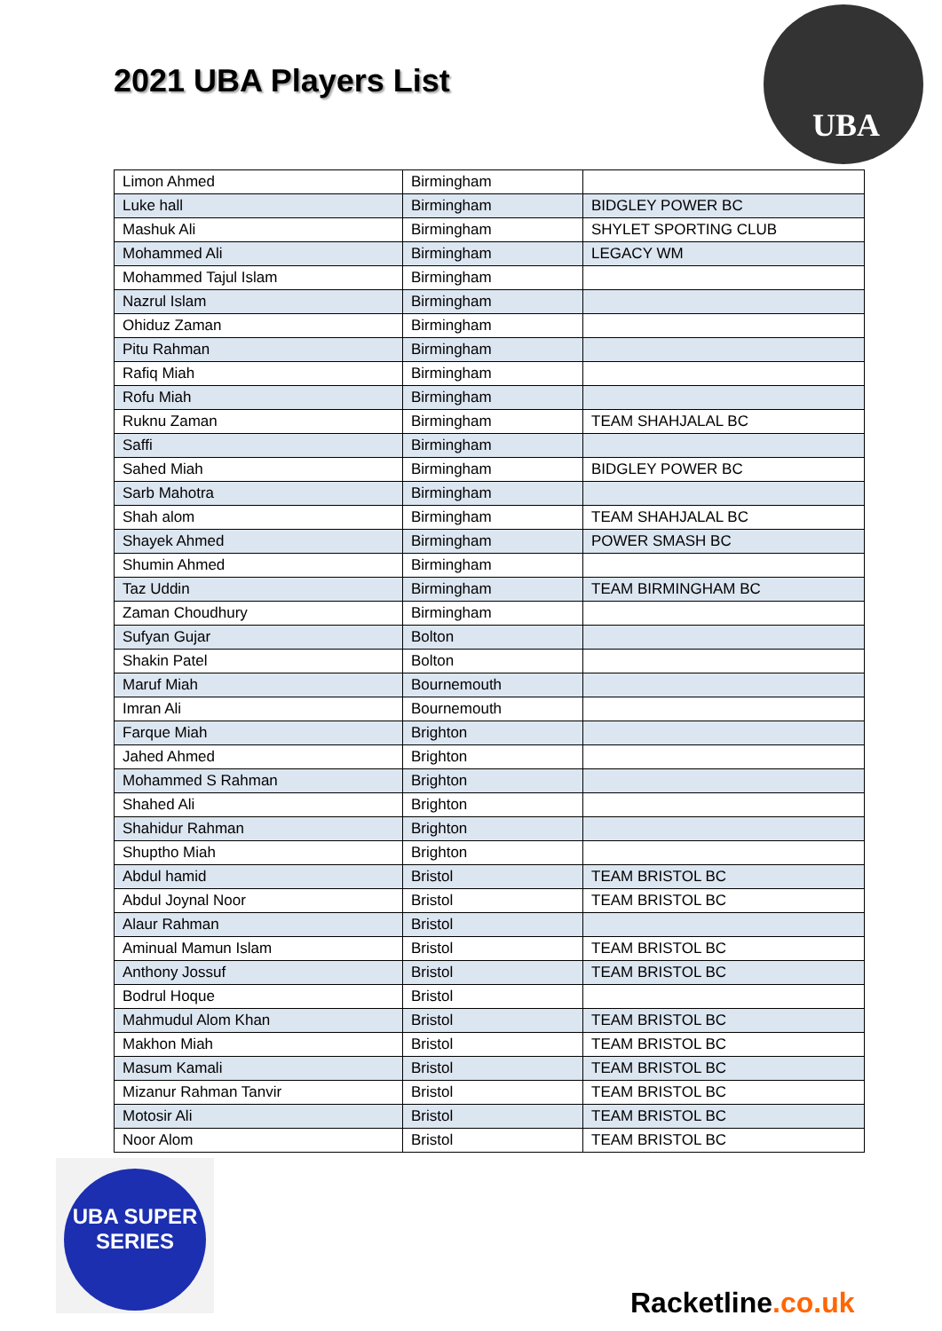2021 UBA Players List
UBA
| Limon Ahmed | Birmingham | |
| Luke hall | Birmingham | BIDGLEY POWER BC |
| Mashuk Ali | Birmingham | SHYLET SPORTING CLUB |
| Mohammed Ali | Birmingham | LEGACY WM |
| Mohammed Tajul Islam | Birmingham | |
| Nazrul Islam | Birmingham | |
| Ohiduz Zaman | Birmingham | |
| Pitu Rahman | Birmingham | |
| Rafiq Miah | Birmingham | |
| Rofu Miah | Birmingham | |
| Ruknu Zaman | Birmingham | TEAM SHAHJALAL BC |
| Saffi | Birmingham | |
| Sahed Miah | Birmingham | BIDGLEY POWER BC |
| Sarb Mahotra | Birmingham | |
| Shah alom | Birmingham | TEAM SHAHJALAL BC |
| Shayek Ahmed | Birmingham | POWER SMASH BC |
| Shumin Ahmed | Birmingham | |
| Taz Uddin | Birmingham | TEAM BIRMINGHAM BC |
| Zaman Choudhury | Birmingham | |
| Sufyan Gujar | Bolton | |
| Shakin Patel | Bolton | |
| Maruf Miah | Bournemouth | |
| Imran Ali | Bournemouth | |
| Farque Miah | Brighton | |
| Jahed Ahmed | Brighton | |
| Mohammed S Rahman | Brighton | |
| Shahed Ali | Brighton | |
| Shahidur Rahman | Brighton | |
| Shuptho Miah | Brighton | |
| Abdul hamid | Bristol | TEAM BRISTOL BC |
| Abdul Joynal Noor | Bristol | TEAM BRISTOL BC |
| Alaur Rahman | Bristol | |
| Aminual Mamun Islam | Bristol | TEAM BRISTOL BC |
| Anthony Jossuf | Bristol | TEAM BRISTOL BC |
| Bodrul Hoque | Bristol | |
| Mahmudul Alom Khan | Bristol | TEAM BRISTOL BC |
| Makhon Miah | Bristol | TEAM BRISTOL BC |
| Masum Kamali | Bristol | TEAM BRISTOL BC |
| Mizanur Rahman Tanvir | Bristol | TEAM BRISTOL BC |
| Motosir Ali | Bristol | TEAM BRISTOL BC |
| Noor Alom | Bristol | TEAM BRISTOL BC |
UBA SUPER SERIES
Racketline.co.uk